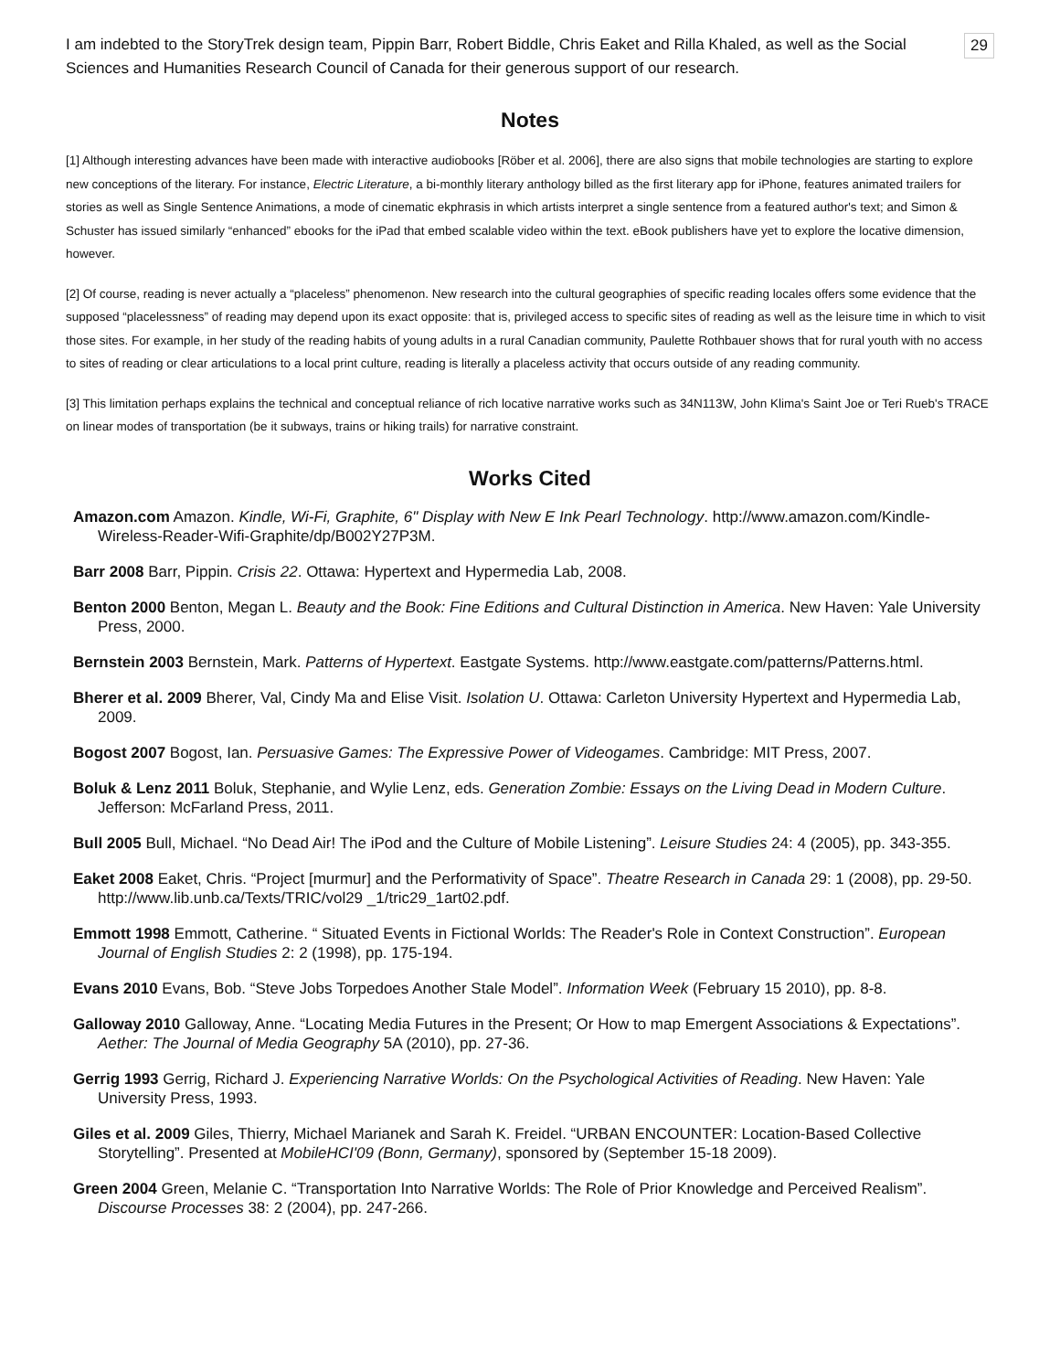29
I am indebted to the StoryTrek design team, Pippin Barr, Robert Biddle, Chris Eaket and Rilla Khaled, as well as the Social Sciences and Humanities Research Council of Canada for their generous support of our research.
Notes
[1] Although interesting advances have been made with interactive audiobooks [Röber et al. 2006], there are also signs that mobile technologies are starting to explore new conceptions of the literary. For instance, Electric Literature, a bi-monthly literary anthology billed as the first literary app for iPhone, features animated trailers for stories as well as Single Sentence Animations, a mode of cinematic ekphrasis in which artists interpret a single sentence from a featured author's text; and Simon & Schuster has issued similarly “enhanced” ebooks for the iPad that embed scalable video within the text. eBook publishers have yet to explore the locative dimension, however.
[2] Of course, reading is never actually a “placeless” phenomenon. New research into the cultural geographies of specific reading locales offers some evidence that the supposed “placelessness” of reading may depend upon its exact opposite: that is, privileged access to specific sites of reading as well as the leisure time in which to visit those sites. For example, in her study of the reading habits of young adults in a rural Canadian community, Paulette Rothbauer shows that for rural youth with no access to sites of reading or clear articulations to a local print culture, reading is literally a placeless activity that occurs outside of any reading community.
[3] This limitation perhaps explains the technical and conceptual reliance of rich locative narrative works such as 34N113W, John Klima's Saint Joe or Teri Rueb's TRACE on linear modes of transportation (be it subways, trains or hiking trails) for narrative constraint.
Works Cited
Amazon.com Amazon. Kindle, Wi-Fi, Graphite, 6" Display with New E Ink Pearl Technology. http://www.amazon.com/Kindle-Wireless-Reader-Wifi-Graphite/dp/B002Y27P3M.
Barr 2008 Barr, Pippin. Crisis 22. Ottawa: Hypertext and Hypermedia Lab, 2008.
Benton 2000 Benton, Megan L. Beauty and the Book: Fine Editions and Cultural Distinction in America. New Haven: Yale University Press, 2000.
Bernstein 2003 Bernstein, Mark. Patterns of Hypertext. Eastgate Systems. http://www.eastgate.com/patterns/Patterns.html.
Bherer et al. 2009 Bherer, Val, Cindy Ma and Elise Visit. Isolation U. Ottawa: Carleton University Hypertext and Hypermedia Lab, 2009.
Bogost 2007 Bogost, Ian. Persuasive Games: The Expressive Power of Videogames. Cambridge: MIT Press, 2007.
Boluk & Lenz 2011 Boluk, Stephanie, and Wylie Lenz, eds. Generation Zombie: Essays on the Living Dead in Modern Culture. Jefferson: McFarland Press, 2011.
Bull 2005 Bull, Michael. “No Dead Air! The iPod and the Culture of Mobile Listening”. Leisure Studies 24: 4 (2005), pp. 343-355.
Eaket 2008 Eaket, Chris. “Project [murmur] and the Performativity of Space”. Theatre Research in Canada 29: 1 (2008), pp. 29-50. http://www.lib.unb.ca/Texts/TRIC/vol29 _1/tric29_1art02.pdf.
Emmott 1998 Emmott, Catherine. “ Situated Events in Fictional Worlds: The Reader's Role in Context Construction”. European Journal of English Studies 2: 2 (1998), pp. 175-194.
Evans 2010 Evans, Bob. “Steve Jobs Torpedoes Another Stale Model”. Information Week (February 15 2010), pp. 8-8.
Galloway 2010 Galloway, Anne. “Locating Media Futures in the Present; Or How to map Emergent Associations & Expectations”. Aether: The Journal of Media Geography 5A (2010), pp. 27-36.
Gerrig 1993 Gerrig, Richard J. Experiencing Narrative Worlds: On the Psychological Activities of Reading. New Haven: Yale University Press, 1993.
Giles et al. 2009 Giles, Thierry, Michael Marianek and Sarah K. Freidel. “URBAN ENCOUNTER: Location-Based Collective Storytelling”. Presented at MobileHCI'09 (Bonn, Germany), sponsored by (September 15-18 2009).
Green 2004 Green, Melanie C. “Transportation Into Narrative Worlds: The Role of Prior Knowledge and Perceived Realism”. Discourse Processes 38: 2 (2004), pp. 247-266.